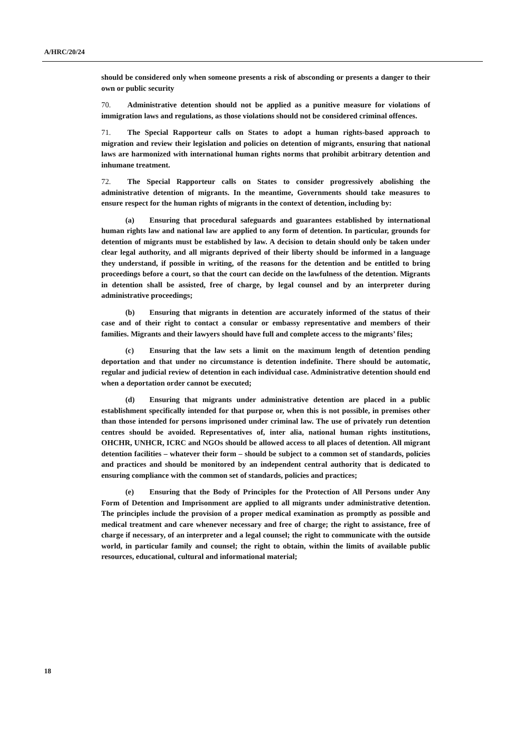A/HRC/20/24
should be considered only when someone presents a risk of absconding or presents a danger to their own or public security
70. Administrative detention should not be applied as a punitive measure for violations of immigration laws and regulations, as those violations should not be considered criminal offences.
71. The Special Rapporteur calls on States to adopt a human rights-based approach to migration and review their legislation and policies on detention of migrants, ensuring that national laws are harmonized with international human rights norms that prohibit arbitrary detention and inhumane treatment.
72. The Special Rapporteur calls on States to consider progressively abolishing the administrative detention of migrants. In the meantime, Governments should take measures to ensure respect for the human rights of migrants in the context of detention, including by:
(a) Ensuring that procedural safeguards and guarantees established by international human rights law and national law are applied to any form of detention. In particular, grounds for detention of migrants must be established by law. A decision to detain should only be taken under clear legal authority, and all migrants deprived of their liberty should be informed in a language they understand, if possible in writing, of the reasons for the detention and be entitled to bring proceedings before a court, so that the court can decide on the lawfulness of the detention. Migrants in detention shall be assisted, free of charge, by legal counsel and by an interpreter during administrative proceedings;
(b) Ensuring that migrants in detention are accurately informed of the status of their case and of their right to contact a consular or embassy representative and members of their families. Migrants and their lawyers should have full and complete access to the migrants’ files;
(c) Ensuring that the law sets a limit on the maximum length of detention pending deportation and that under no circumstance is detention indefinite. There should be automatic, regular and judicial review of detention in each individual case. Administrative detention should end when a deportation order cannot be executed;
(d) Ensuring that migrants under administrative detention are placed in a public establishment specifically intended for that purpose or, when this is not possible, in premises other than those intended for persons imprisoned under criminal law. The use of privately run detention centres should be avoided. Representatives of, inter alia, national human rights institutions, OHCHR, UNHCR, ICRC and NGOs should be allowed access to all places of detention. All migrant detention facilities – whatever their form – should be subject to a common set of standards, policies and practices and should be monitored by an independent central authority that is dedicated to ensuring compliance with the common set of standards, policies and practices;
(e) Ensuring that the Body of Principles for the Protection of All Persons under Any Form of Detention and Imprisonment are applied to all migrants under administrative detention. The principles include the provision of a proper medical examination as promptly as possible and medical treatment and care whenever necessary and free of charge; the right to assistance, free of charge if necessary, of an interpreter and a legal counsel; the right to communicate with the outside world, in particular family and counsel; the right to obtain, within the limits of available public resources, educational, cultural and informational material;
18